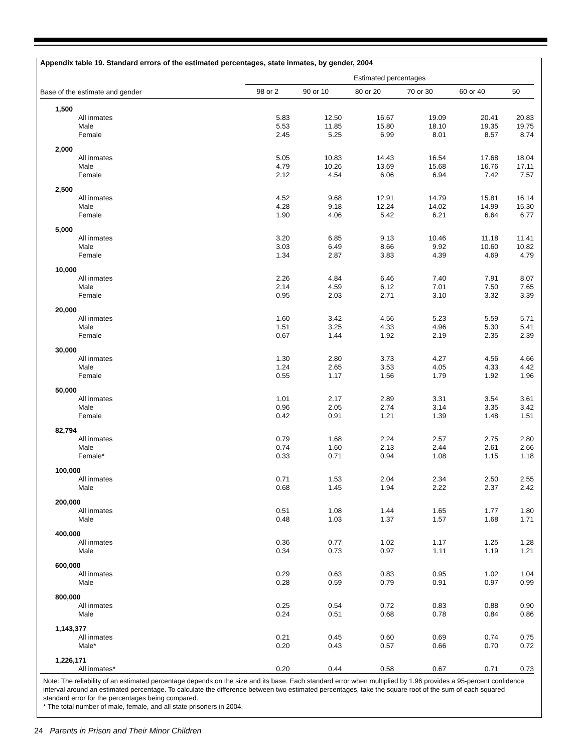Appendix table 19. Standard errors of the estimated percentages, state inmates, by gender, 2004
| | Estimated percentages | | | | | |
| --- | --- | --- | --- | --- | --- | --- |
| Base of the estimate and gender | 98 or 2 | 90 or 10 | 80 or 20 | 70 or 30 | 60 or 40 | 50 |
| 1,500 | | | | | | |
| All inmates | 5.83 | 12.50 | 16.67 | 19.09 | 20.41 | 20.83 |
| Male | 5.53 | 11.85 | 15.80 | 18.10 | 19.35 | 19.75 |
| Female | 2.45 | 5.25 | 6.99 | 8.01 | 8.57 | 8.74 |
| 2,000 | | | | | | |
| All inmates | 5.05 | 10.83 | 14.43 | 16.54 | 17.68 | 18.04 |
| Male | 4.79 | 10.26 | 13.69 | 15.68 | 16.76 | 17.11 |
| Female | 2.12 | 4.54 | 6.06 | 6.94 | 7.42 | 7.57 |
| 2,500 | | | | | | |
| All inmates | 4.52 | 9.68 | 12.91 | 14.79 | 15.81 | 16.14 |
| Male | 4.28 | 9.18 | 12.24 | 14.02 | 14.99 | 15.30 |
| Female | 1.90 | 4.06 | 5.42 | 6.21 | 6.64 | 6.77 |
| 5,000 | | | | | | |
| All inmates | 3.20 | 6.85 | 9.13 | 10.46 | 11.18 | 11.41 |
| Male | 3.03 | 6.49 | 8.66 | 9.92 | 10.60 | 10.82 |
| Female | 1.34 | 2.87 | 3.83 | 4.39 | 4.69 | 4.79 |
| 10,000 | | | | | | |
| All inmates | 2.26 | 4.84 | 6.46 | 7.40 | 7.91 | 8.07 |
| Male | 2.14 | 4.59 | 6.12 | 7.01 | 7.50 | 7.65 |
| Female | 0.95 | 2.03 | 2.71 | 3.10 | 3.32 | 3.39 |
| 20,000 | | | | | | |
| All inmates | 1.60 | 3.42 | 4.56 | 5.23 | 5.59 | 5.71 |
| Male | 1.51 | 3.25 | 4.33 | 4.96 | 5.30 | 5.41 |
| Female | 0.67 | 1.44 | 1.92 | 2.19 | 2.35 | 2.39 |
| 30,000 | | | | | | |
| All inmates | 1.30 | 2.80 | 3.73 | 4.27 | 4.56 | 4.66 |
| Male | 1.24 | 2.65 | 3.53 | 4.05 | 4.33 | 4.42 |
| Female | 0.55 | 1.17 | 1.56 | 1.79 | 1.92 | 1.96 |
| 50,000 | | | | | | |
| All inmates | 1.01 | 2.17 | 2.89 | 3.31 | 3.54 | 3.61 |
| Male | 0.96 | 2.05 | 2.74 | 3.14 | 3.35 | 3.42 |
| Female | 0.42 | 0.91 | 1.21 | 1.39 | 1.48 | 1.51 |
| 82,794 | | | | | | |
| All inmates | 0.79 | 1.68 | 2.24 | 2.57 | 2.75 | 2.80 |
| Male | 0.74 | 1.60 | 2.13 | 2.44 | 2.61 | 2.66 |
| Female* | 0.33 | 0.71 | 0.94 | 1.08 | 1.15 | 1.18 |
| 100,000 | | | | | | |
| All inmates | 0.71 | 1.53 | 2.04 | 2.34 | 2.50 | 2.55 |
| Male | 0.68 | 1.45 | 1.94 | 2.22 | 2.37 | 2.42 |
| 200,000 | | | | | | |
| All inmates | 0.51 | 1.08 | 1.44 | 1.65 | 1.77 | 1.80 |
| Male | 0.48 | 1.03 | 1.37 | 1.57 | 1.68 | 1.71 |
| 400,000 | | | | | | |
| All inmates | 0.36 | 0.77 | 1.02 | 1.17 | 1.25 | 1.28 |
| Male | 0.34 | 0.73 | 0.97 | 1.11 | 1.19 | 1.21 |
| 600,000 | | | | | | |
| All inmates | 0.29 | 0.63 | 0.83 | 0.95 | 1.02 | 1.04 |
| Male | 0.28 | 0.59 | 0.79 | 0.91 | 0.97 | 0.99 |
| 800,000 | | | | | | |
| All inmates | 0.25 | 0.54 | 0.72 | 0.83 | 0.88 | 0.90 |
| Male | 0.24 | 0.51 | 0.68 | 0.78 | 0.84 | 0.86 |
| 1,143,377 | | | | | | |
| All inmates | 0.21 | 0.45 | 0.60 | 0.69 | 0.74 | 0.75 |
| Male* | 0.20 | 0.43 | 0.57 | 0.66 | 0.70 | 0.72 |
| 1,226,171 | | | | | | |
| All inmates* | 0.20 | 0.44 | 0.58 | 0.67 | 0.71 | 0.73 |
Note: The reliability of an estimated percentage depends on the size and its base. Each standard error when multiplied by 1.96 provides a 95-percent confidence interval around an estimated percentage. To calculate the difference between two estimated percentages, take the square root of the sum of each squared standard error for the percentages being compared.
* The total number of male, female, and all state prisoners in 2004.
24 Parents in Prison and Their Minor Children